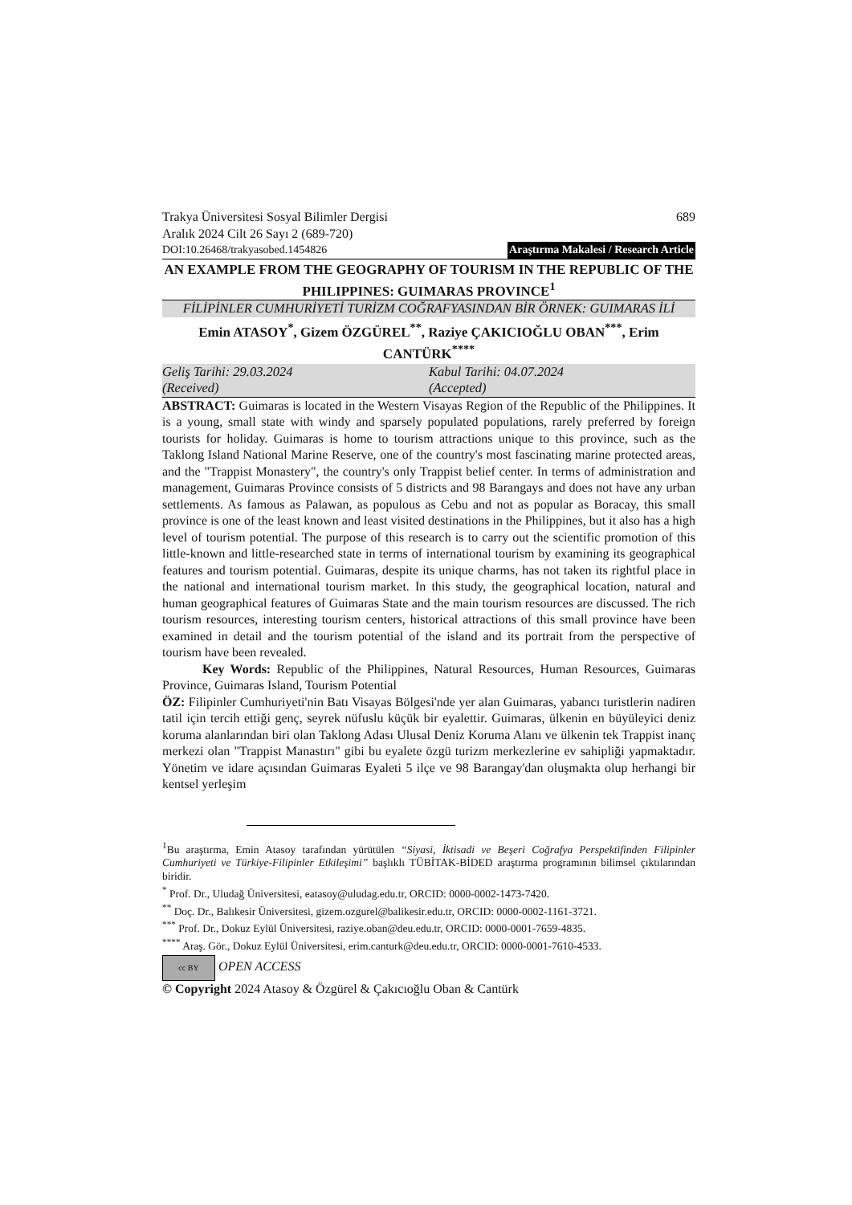Trakya Üniversitesi Sosyal Bilimler Dergisi 689
Aralık 2024 Cilt 26 Sayı 2 (689-720)
DOI:10.26468/trakyasobed.1454826 Araştırma Makalesi / Research Article
AN EXAMPLE FROM THE GEOGRAPHY OF TOURISM IN THE REPUBLIC OF THE PHILIPPINES: GUIMARAS PROVINCE<sup>1</sup>
FİLİPİNLER CUMHURİYETİ TURİZM COĞRAFYASINDAN BİR ÖRNEK: GUIMARAS İLİ
Emin ATASOY<sup>*</sup>, Gizem ÖZGÜREL<sup>**</sup>, Raziye ÇAKICIOĞLU OBAN<sup>***</sup>, Erim CANTÜRK<sup>****</sup>
Geliş Tarihi: 29.03.2024
(Received)
Kabul Tarihi: 04.07.2024
(Accepted)
ABSTRACT: Guimaras is located in the Western Visayas Region of the Republic of the Philippines. It is a young, small state with windy and sparsely populated populations, rarely preferred by foreign tourists for holiday. Guimaras is home to tourism attractions unique to this province, such as the Taklong Island National Marine Reserve, one of the country's most fascinating marine protected areas, and the "Trappist Monastery", the country's only Trappist belief center. In terms of administration and management, Guimaras Province consists of 5 districts and 98 Barangays and does not have any urban settlements. As famous as Palawan, as populous as Cebu and not as popular as Boracay, this small province is one of the least known and least visited destinations in the Philippines, but it also has a high level of tourism potential. The purpose of this research is to carry out the scientific promotion of this little-known and little-researched state in terms of international tourism by examining its geographical features and tourism potential. Guimaras, despite its unique charms, has not taken its rightful place in the national and international tourism market. In this study, the geographical location, natural and human geographical features of Guimaras State and the main tourism resources are discussed. The rich tourism resources, interesting tourism centers, historical attractions of this small province have been examined in detail and the tourism potential of the island and its portrait from the perspective of tourism have been revealed.
Key Words: Republic of the Philippines, Natural Resources, Human Resources, Guimaras Province, Guimaras Island, Tourism Potential
ÖZ: Filipinler Cumhuriyeti'nin Batı Visayas Bölgesi'nde yer alan Guimaras, yabancı turistlerin nadiren tatil için tercih ettiği genç, seyrek nüfuslu küçük bir eyalettir. Guimaras, ülkenin en büyüleyici deniz koruma alanlarından biri olan Taklong Adası Ulusal Deniz Koruma Alanı ve ülkenin tek Trappist inanç merkezi olan "Trappist Manastırı" gibi bu eyalete özgü turizm merkezlerine ev sahipliği yapmaktadır. Yönetim ve idare açısından Guimaras Eyaleti 5 ilçe ve 98 Barangay'dan oluşmakta olup herhangi bir kentsel yerleşim
<sup>1</sup> Bu araştırma, Emin Atasoy tarafından yürütülen “Siyasi, İktisadi ve Beşeri Coğrafya Perspektifinden Filipinler Cumhuriyeti ve Türkiye-Filipinler Etkileşimi” başlıklı TÜBİTAK-BİDED araştırma programının bilimsel çıktılarından biridir.
<sup>*</sup> Prof. Dr., Uludağ Üniversitesi, eatasoy@uludag.edu.tr, ORCID: 0000-0002-1473-7420.
<sup>**</sup> Doç. Dr., Balıkesir Üniversitesi, gizem.ozgurel@balikesir.edu.tr, ORCID: 0000-0002-1161-3721.
<sup>***</sup> Prof. Dr., Dokuz Eylül Üniversitesi, raziye.oban@deu.edu.tr, ORCID: 0000-0001-7659-4835.
<sup>****</sup> Araş. Gör., Dokuz Eylül Üniversitesi, erim.canturk@deu.edu.tr, ORCID: 0000-0001-7610-4533.
cc BY OPEN ACCESS
© Copyright 2024 Atasoy & Özgürel & Çakıcıoğlu Oban & Cantürk